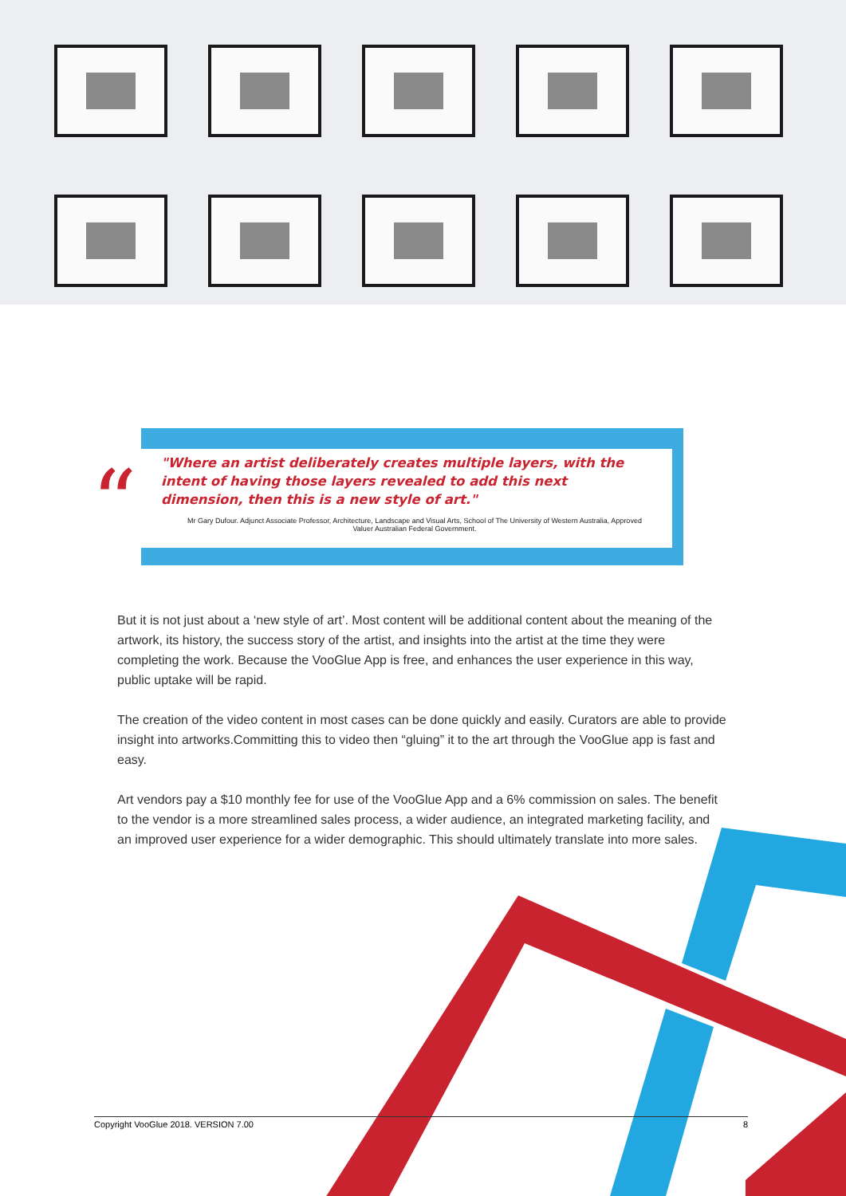“
"Where an artist deliberately creates multiple layers, with the intent of having those layers revealed to add this next dimension, then this is a new style of art."
Mr Gary Dufour. Adjunct Associate Professor, Architecture, Landscape and Visual Arts, School of The University of Western Australia, Approved Valuer Australian Federal Government.
But it is not just about a ‘new style of art’. Most content will be additional content about the meaning of the artwork, its history, the success story of the artist, and insights into the artist at the time they were completing the work. Because the VooGlue App is free, and enhances the user experience in this way, public uptake will be rapid.
The creation of the video content in most cases can be done quickly and easily. Curators are able to provide insight into artworks.Committing this to video then “gluing” it to the art through the VooGlue app is fast and easy.
Art vendors pay a $10 monthly fee for use of the VooGlue App and a 6% commission on sales. The benefit to the vendor is a more streamlined sales process, a wider audience, an integrated marketing facility, and an improved user experience for a wider demographic. This should ultimately translate into more sales.
Copyright VooGlue 2018. VERSION 7.00 8